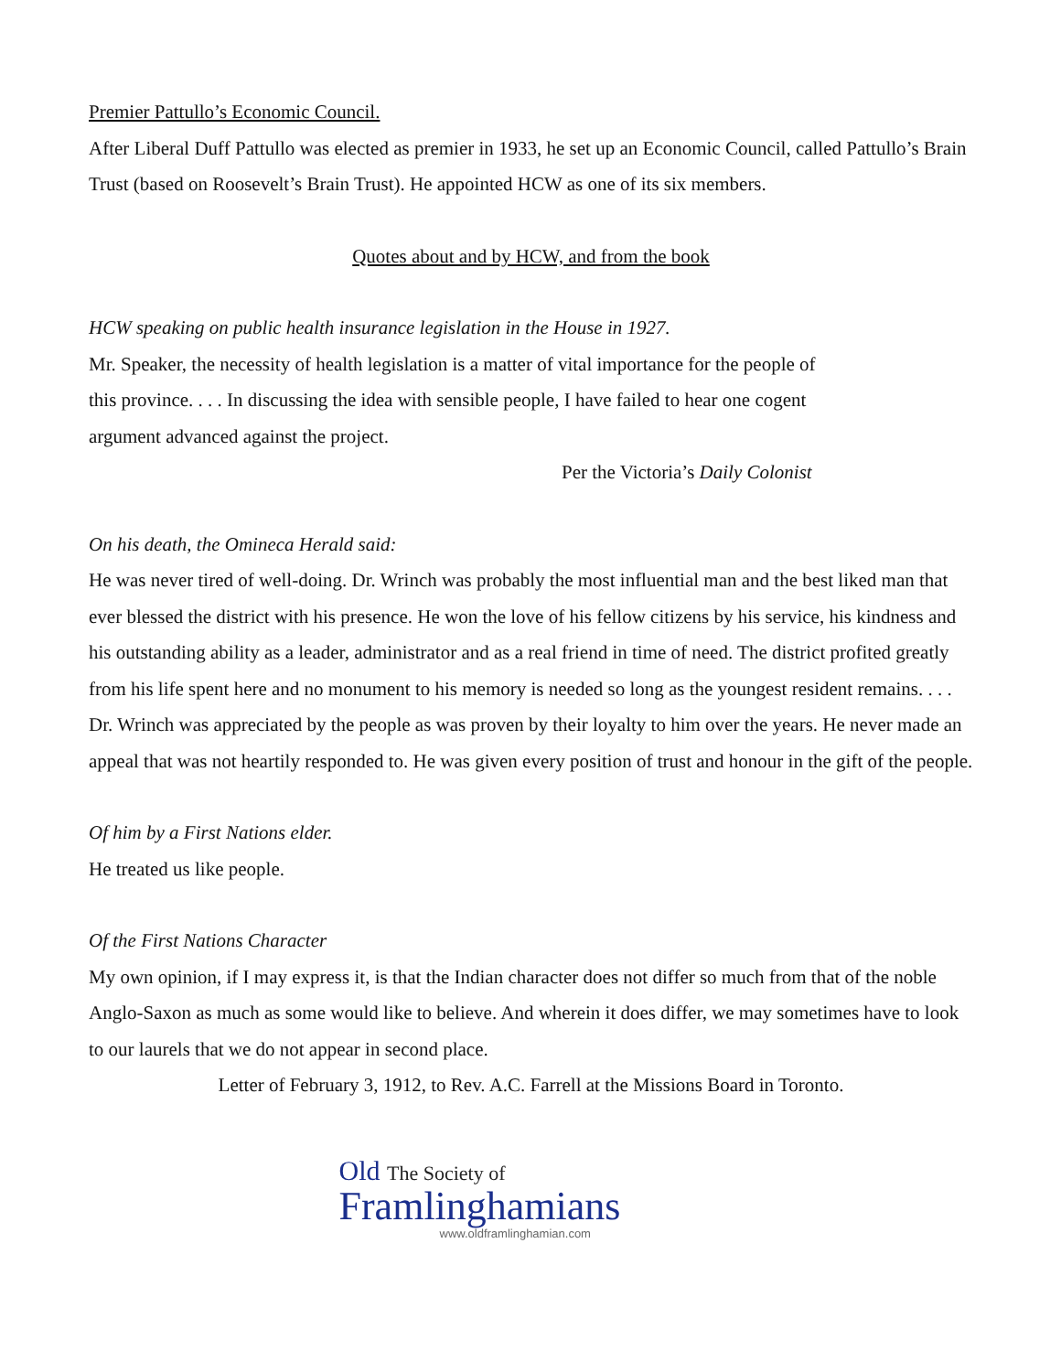Premier Pattullo’s Economic Council.
After Liberal Duff Pattullo was elected as premier in 1933, he set up an Economic Council, called Pattullo’s Brain Trust (based on Roosevelt’s Brain Trust). He appointed HCW as one of its six members.
Quotes about and by HCW, and from the book
HCW speaking on public health insurance legislation in the House in 1927.
Mr. Speaker, the necessity of health legislation is a matter of vital importance for the people of
this province. . . . In discussing the idea with sensible people, I have failed to hear one cogent
argument advanced against the project.
Per the Victoria’s Daily Colonist
On his death, the Omineca Herald said:
He was never tired of well-doing. Dr. Wrinch was probably the most influential man and the best liked man that ever blessed the district with his presence. He won the love of his fellow citizens by his service, his kindness and his outstanding ability as a leader, administrator and as a real friend in time of need. The district profited greatly from his life spent here and no monument to his memory is needed so long as the youngest resident remains. . . . Dr. Wrinch was appreciated by the people as was proven by their loyalty to him over the years. He never made an appeal that was not heartily responded to. He was given every position of trust and honour in the gift of the people.
Of him by a First Nations elder.
He treated us like people.
Of the First Nations Character
My own opinion, if I may express it, is that the Indian character does not differ so much from that of the noble Anglo-Saxon as much as some would like to believe. And wherein it does differ, we may sometimes have to look to our laurels that we do not appear in second place.
Letter of February 3, 1912, to Rev. A.C. Farrell at the Missions Board in Toronto.
Old The Society of
Framlinghamians
www.oldframlinghamian.com